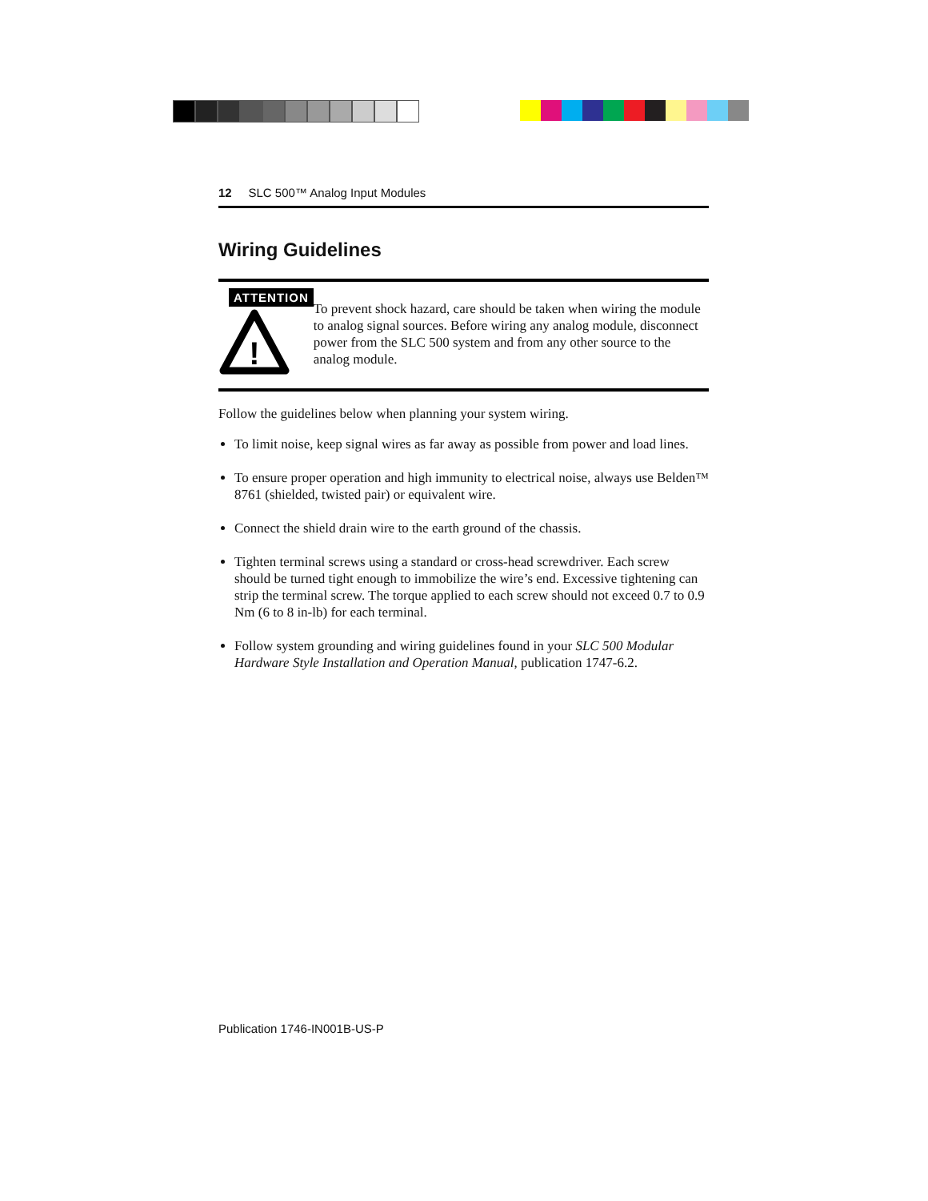12 SLC 500™ Analog Input Modules
Wiring Guidelines
ATTENTION
!
To prevent shock hazard, care should be taken when wiring the module to analog signal sources. Before wiring any analog module, disconnect power from the SLC 500 system and from any other source to the analog module.
Follow the guidelines below when planning your system wiring.
To limit noise, keep signal wires as far away as possible from power and load lines.
To ensure proper operation and high immunity to electrical noise, always use Belden™ 8761 (shielded, twisted pair) or equivalent wire.
Connect the shield drain wire to the earth ground of the chassis.
Tighten terminal screws using a standard or cross-head screwdriver. Each screw should be turned tight enough to immobilize the wire’s end. Excessive tightening can strip the terminal screw. The torque applied to each screw should not exceed 0.7 to 0.9 Nm (6 to 8 in-lb) for each terminal.
Follow system grounding and wiring guidelines found in your SLC 500 Modular Hardware Style Installation and Operation Manual, publication 1747-6.2.
Publication 1746-IN001B-US-P